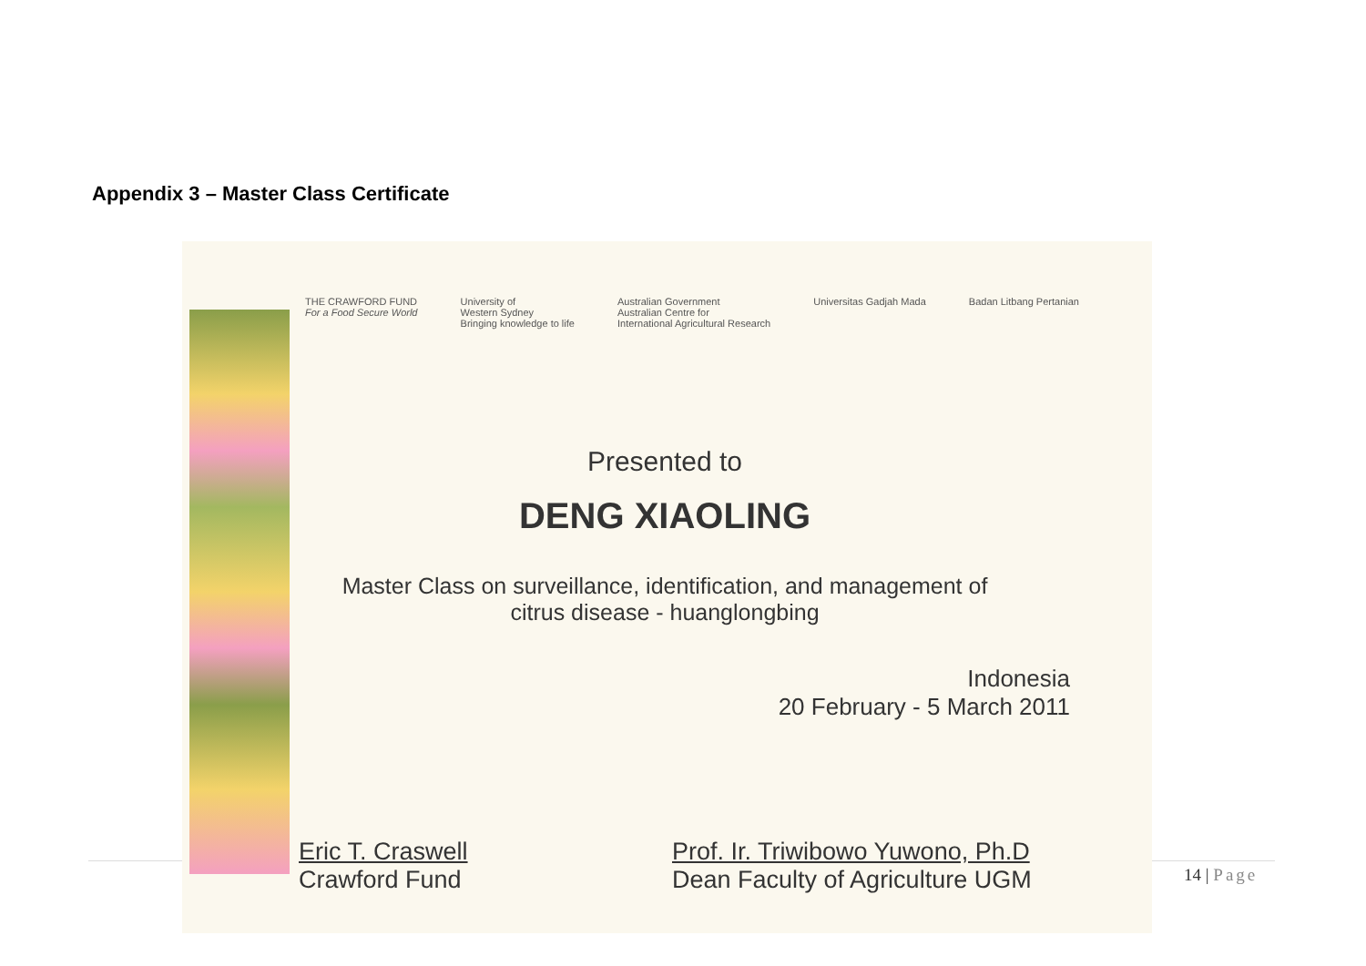Appendix 3 – Master Class Certificate
THE CRAWFORD FUND
For a Food Secure World
University of
Western Sydney
Bringing knowledge to life
Australian Government
Australian Centre for
International Agricultural Research
Universitas Gadjah Mada Badan Litbang Pertanian
Presented to
DENG XIAOLING
Master Class on surveillance, identification, and management of
citrus disease - huanglongbing
Indonesia
20 February - 5 March 2011
Eric T. Craswell
Crawford Fund
Prof. Ir. Triwibowo Yuwono, Ph.D
Dean Faculty of Agriculture UGM
14 | Page